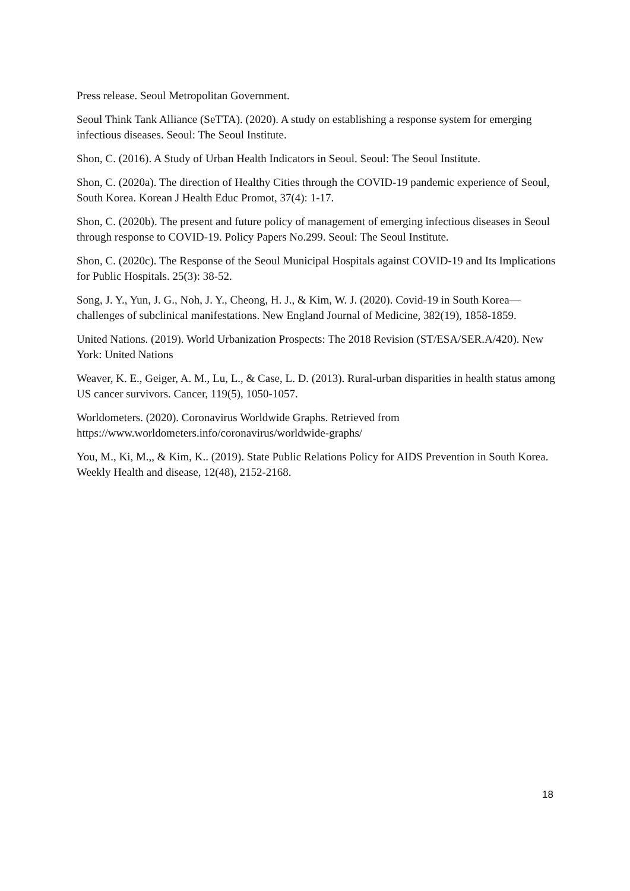Press release. Seoul Metropolitan Government.
Seoul Think Tank Alliance (SeTTA). (2020). A study on establishing a response system for emerging infectious diseases. Seoul: The Seoul Institute.
Shon, C. (2016). A Study of Urban Health Indicators in Seoul. Seoul: The Seoul Institute.
Shon, C. (2020a). The direction of Healthy Cities through the COVID-19 pandemic experience of Seoul, South Korea. Korean J Health Educ Promot, 37(4): 1-17.
Shon, C. (2020b). The present and future policy of management of emerging infectious diseases in Seoul through response to COVID-19. Policy Papers No.299. Seoul: The Seoul Institute.
Shon, C. (2020c). The Response of the Seoul Municipal Hospitals against COVID-19 and Its Implications for Public Hospitals. 25(3): 38-52.
Song, J. Y., Yun, J. G., Noh, J. Y., Cheong, H. J., & Kim, W. J. (2020). Covid-19 in South Korea—challenges of subclinical manifestations. New England Journal of Medicine, 382(19), 1858-1859.
United Nations. (2019). World Urbanization Prospects: The 2018 Revision (ST/ESA/SER.A/420). New York: United Nations
Weaver, K. E., Geiger, A. M., Lu, L., & Case, L. D. (2013). Rural-urban disparities in health status among US cancer survivors. Cancer, 119(5), 1050-1057.
Worldometers. (2020). Coronavirus Worldwide Graphs. Retrieved from https://www.worldometers.info/coronavirus/worldwide-graphs/
You, M., Ki, M.,, & Kim, K.. (2019). State Public Relations Policy for AIDS Prevention in South Korea. Weekly Health and disease, 12(48), 2152-2168.
18